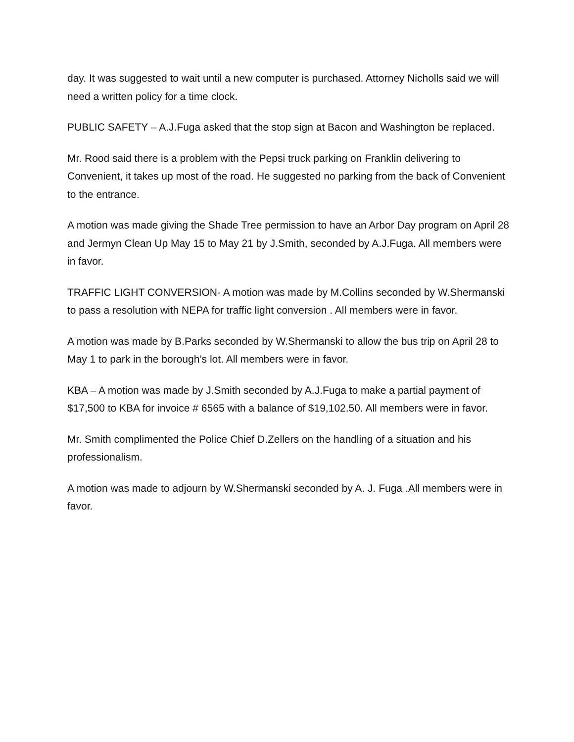day. It was suggested to wait until a new computer is purchased. Attorney Nicholls said we will need a written policy for a time clock.
PUBLIC SAFETY – A.J.Fuga asked that the stop sign at Bacon and Washington be replaced.
Mr. Rood said there is a problem with the Pepsi truck parking on Franklin delivering to Convenient, it takes up most of the road. He suggested no parking from the back of Convenient to the entrance.
A motion was made giving the Shade Tree permission to have an Arbor Day program on April 28 and Jermyn Clean Up May 15 to May 21 by J.Smith, seconded by A.J.Fuga. All members were in favor.
TRAFFIC LIGHT CONVERSION- A motion was made by M.Collins seconded by W.Shermanski to pass a resolution with NEPA for traffic light conversion . All members were in favor.
A motion was made by B.Parks seconded by W.Shermanski to allow the bus trip on April 28 to May 1 to park in the borough’s lot. All members were in favor.
KBA – A motion was made by J.Smith seconded by A.J.Fuga to make a partial payment of $17,500 to KBA for invoice # 6565 with a balance of $19,102.50. All members were in favor.
Mr. Smith complimented the Police Chief D.Zellers on the handling of a situation and his professionalism.
A motion was made to adjourn by W.Shermanski seconded by A. J. Fuga .All members were in favor.